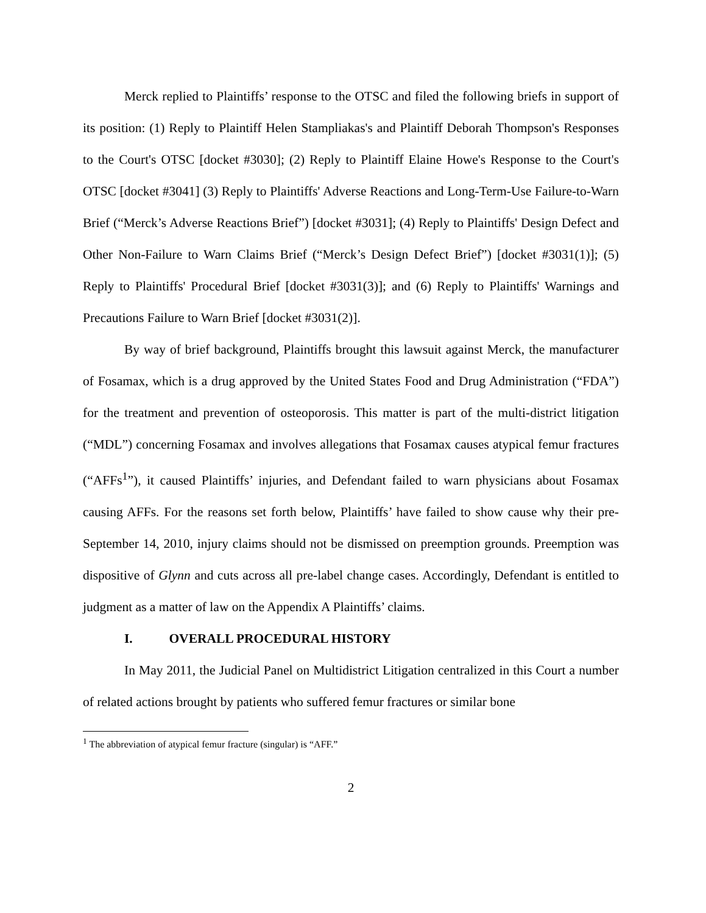Merck replied to Plaintiffs’ response to the OTSC and filed the following briefs in support of its position: (1) Reply to Plaintiff Helen Stampliakas's and Plaintiff Deborah Thompson's Responses to the Court's OTSC [docket #3030]; (2) Reply to Plaintiff Elaine Howe's Response to the Court's OTSC [docket #3041] (3) Reply to Plaintiffs' Adverse Reactions and Long-Term-Use Failure-to-Warn Brief (“Merck’s Adverse Reactions Brief”) [docket #3031]; (4) Reply to Plaintiffs' Design Defect and Other Non-Failure to Warn Claims Brief (“Merck’s Design Defect Brief”) [docket #3031(1)]; (5) Reply to Plaintiffs' Procedural Brief [docket #3031(3)]; and (6) Reply to Plaintiffs' Warnings and Precautions Failure to Warn Brief [docket #3031(2)].
By way of brief background, Plaintiffs brought this lawsuit against Merck, the manufacturer of Fosamax, which is a drug approved by the United States Food and Drug Administration (“FDA”) for the treatment and prevention of osteoporosis. This matter is part of the multi-district litigation (“MDL”) concerning Fosamax and involves allegations that Fosamax causes atypical femur fractures (“AFFs<sup>1</sup>”), it caused Plaintiffs’ injuries, and Defendant failed to warn physicians about Fosamax causing AFFs. For the reasons set forth below, Plaintiffs’ have failed to show cause why their pre-September 14, 2010, injury claims should not be dismissed on preemption grounds. Preemption was dispositive of Glynn and cuts across all pre-label change cases. Accordingly, Defendant is entitled to judgment as a matter of law on the Appendix A Plaintiffs’ claims.
I. OVERALL PROCEDURAL HISTORY
In May 2011, the Judicial Panel on Multidistrict Litigation centralized in this Court a number of related actions brought by patients who suffered femur fractures or similar bone
<sup>1</sup> The abbreviation of atypical femur fracture (singular) is “AFF.”
2